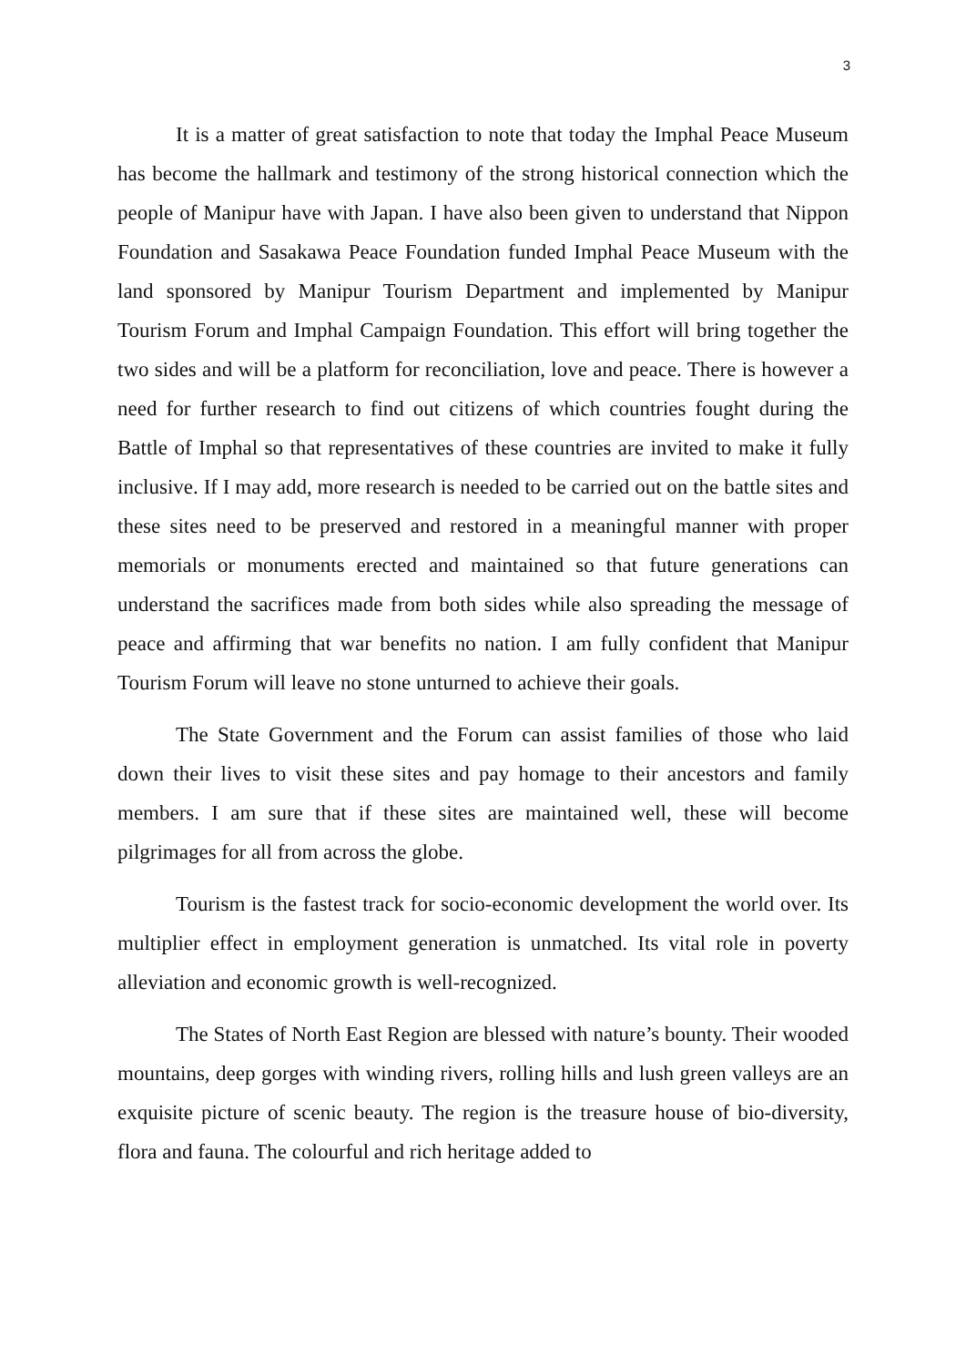3
It is a matter of great satisfaction to note that today the Imphal Peace Museum has become the hallmark and testimony of the strong historical connection which the people of Manipur have with Japan. I have also been given to understand that Nippon Foundation and Sasakawa Peace Foundation funded Imphal Peace Museum with the land sponsored by Manipur Tourism Department and implemented by Manipur Tourism Forum and Imphal Campaign Foundation. This effort will bring together the two sides and will be a platform for reconciliation, love and peace. There is however a need for further research to find out citizens of which countries fought during the Battle of Imphal so that representatives of these countries are invited to make it fully inclusive. If I may add, more research is needed to be carried out on the battle sites and these sites need to be preserved and restored in a meaningful manner with proper memorials or monuments erected and maintained so that future generations can understand the sacrifices made from both sides while also spreading the message of peace and affirming that war benefits no nation. I am fully confident that Manipur Tourism Forum will leave no stone unturned to achieve their goals.
The State Government and the Forum can assist families of those who laid down their lives to visit these sites and pay homage to their ancestors and family members. I am sure that if these sites are maintained well, these will become pilgrimages for all from across the globe.
Tourism is the fastest track for socio-economic development the world over. Its multiplier effect in employment generation is unmatched. Its vital role in poverty alleviation and economic growth is well-recognized.
The States of North East Region are blessed with nature’s bounty. Their wooded mountains, deep gorges with winding rivers, rolling hills and lush green valleys are an exquisite picture of scenic beauty. The region is the treasure house of bio-diversity, flora and fauna. The colourful and rich heritage added to